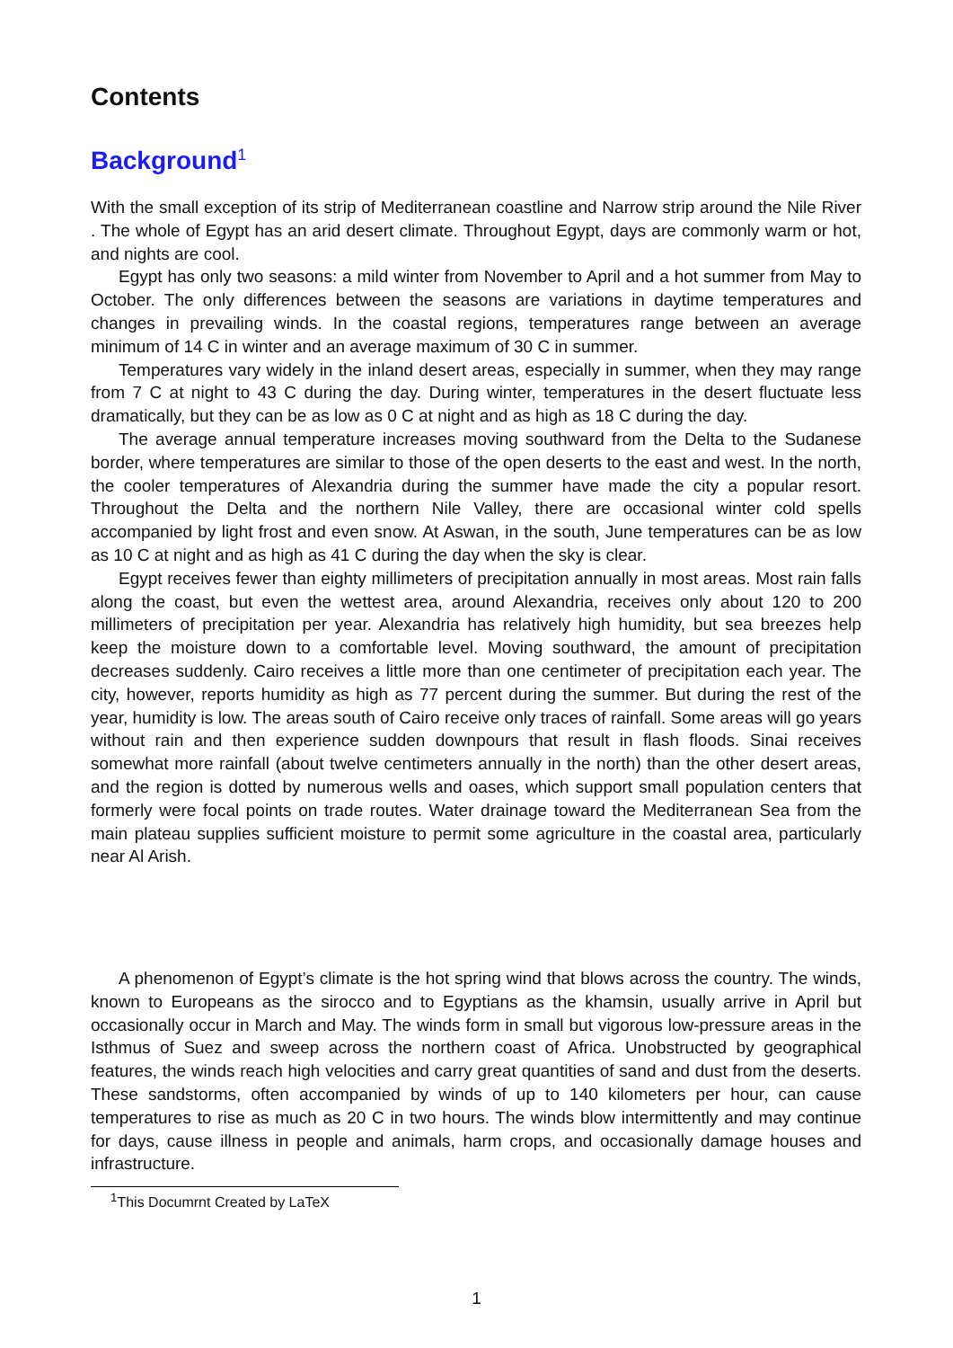Contents
Background<sup>1</sup>
With the small exception of its strip of Mediterranean coastline and Narrow strip around the Nile River . The whole of Egypt has an arid desert climate. Throughout Egypt, days are commonly warm or hot, and nights are cool.
Egypt has only two seasons: a mild winter from November to April and a hot summer from May to October. The only differences between the seasons are variations in daytime temperatures and changes in prevailing winds. In the coastal regions, temperatures range between an average minimum of 14 C in winter and an average maximum of 30 C in summer.
Temperatures vary widely in the inland desert areas, especially in summer, when they may range from 7 C at night to 43 C during the day. During winter, temperatures in the desert fluctuate less dramatically, but they can be as low as 0 C at night and as high as 18 C during the day.
The average annual temperature increases moving southward from the Delta to the Sudanese border, where temperatures are similar to those of the open deserts to the east and west. In the north, the cooler temperatures of Alexandria during the summer have made the city a popular resort. Throughout the Delta and the northern Nile Valley, there are occasional winter cold spells accompanied by light frost and even snow. At Aswan, in the south, June temperatures can be as low as 10 C at night and as high as 41 C during the day when the sky is clear.
Egypt receives fewer than eighty millimeters of precipitation annually in most areas. Most rain falls along the coast, but even the wettest area, around Alexandria, receives only about 120 to 200 millimeters of precipitation per year. Alexandria has relatively high humidity, but sea breezes help keep the moisture down to a comfortable level. Moving southward, the amount of precipitation decreases suddenly. Cairo receives a little more than one centimeter of precipitation each year. The city, however, reports humidity as high as 77 percent during the summer. But during the rest of the year, humidity is low. The areas south of Cairo receive only traces of rainfall. Some areas will go years without rain and then experience sudden downpours that result in flash floods. Sinai receives somewhat more rainfall (about twelve centimeters annually in the north) than the other desert areas, and the region is dotted by numerous wells and oases, which support small population centers that formerly were focal points on trade routes. Water drainage toward the Mediterranean Sea from the main plateau supplies sufficient moisture to permit some agriculture in the coastal area, particularly near Al Arish.
A phenomenon of Egypt’s climate is the hot spring wind that blows across the country. The winds, known to Europeans as the sirocco and to Egyptians as the khamsin, usually arrive in April but occasionally occur in March and May. The winds form in small but vigorous low-pressure areas in the Isthmus of Suez and sweep across the northern coast of Africa. Unobstructed by geographical features, the winds reach high velocities and carry great quantities of sand and dust from the deserts. These sandstorms, often accompanied by winds of up to 140 kilometers per hour, can cause temperatures to rise as much as 20 C in two hours. The winds blow intermittently and may continue for days, cause illness in people and animals, harm crops, and occasionally damage houses and infrastructure.
<sup>1</sup> This Documrnt Created by LaTeX
1